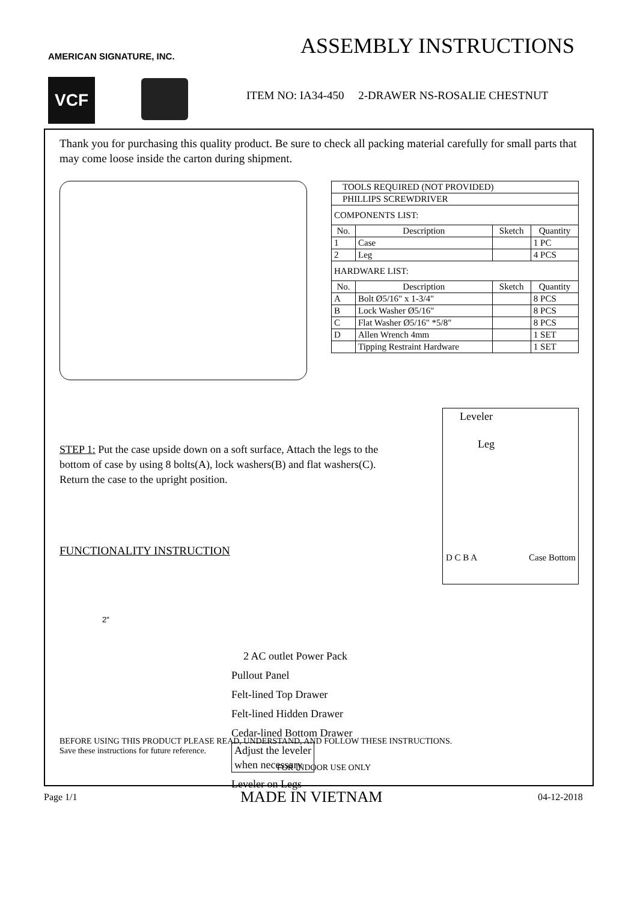AMERICAN SIGNATURE, INC.
VCF
ASSEMBLY INSTRUCTIONS
ITEM NO: IA34-450 2-DRAWER NS-ROSALIE CHESTNUT
Thank you for purchasing this quality product. Be sure to check all packing material carefully for small parts that may come loose inside the carton during shipment.
| TOOLS REQUIRED (NOT PROVIDED) | | | |
| PHILLIPS SCREWDRIVER | | | |
| COMPONENTS LIST: | | | |
| No. | Description | Sketch | Quantity |
| 1 | Case | | 1 PC |
| 2 | Leg | | 4 PCS |
| HARDWARE LIST: | | | |
| No. | Description | Sketch | Quantity |
| A | Bolt Ø5/16" x 1-3/4" | | 8 PCS |
| B | Lock Washer Ø5/16" | | 8 PCS |
| C | Flat Washer Ø5/16" *5/8" | | 8 PCS |
| D | Allen Wrench 4mm | | 1 SET |
| | Tipping Restraint Hardware | | 1 SET |
Leveler
Leg
D C B A Case Bottom
STEP 1: Put the case upside down on a soft surface, Attach the legs to the bottom of case by using 8 bolts(A), lock washers(B) and flat washers(C). Return the case to the upright position.
FUNCTIONALITY INSTRUCTION
2"
2 AC outlet Power Pack
Pullout Panel
Felt-lined Top Drawer
Felt-lined Hidden Drawer
Cedar-lined Bottom Drawer
Adjust the leveler
when necessary
Leveler on Legs
BEFORE USING THIS PRODUCT PLEASE READ, UNDERSTAND, AND FOLLOW THESE INSTRUCTIONS.
Save these instructions for future reference.
FOR INDOOR USE ONLY
Page 1/1 MADE IN VIETNAM 04-12-2018